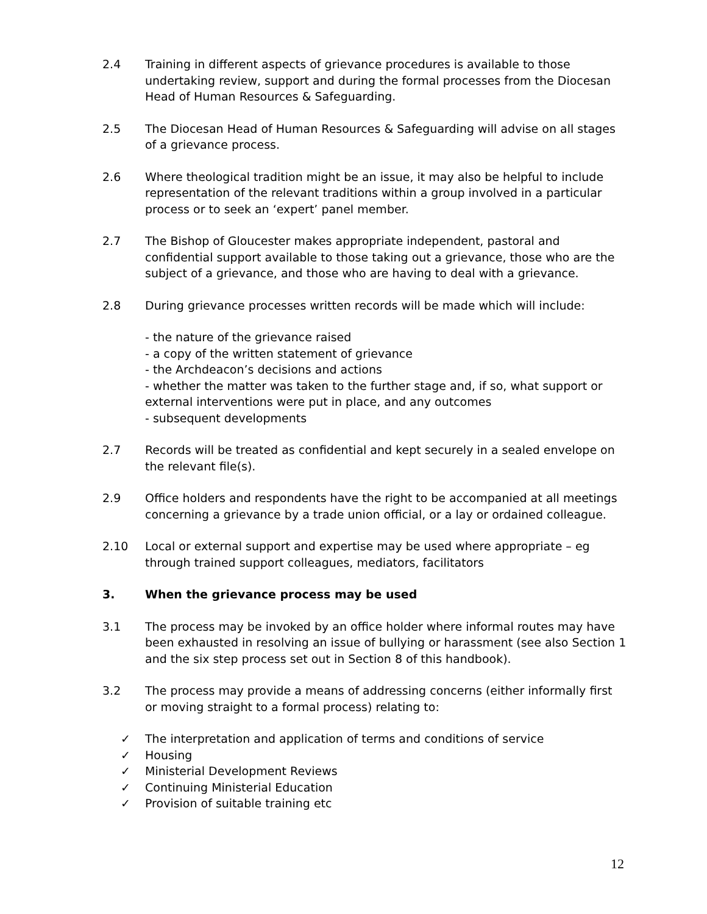2.4 Training in different aspects of grievance procedures is available to those undertaking review, support and during the formal processes from the Diocesan Head of Human Resources & Safeguarding.
2.5 The Diocesan Head of Human Resources & Safeguarding will advise on all stages of a grievance process.
2.6 Where theological tradition might be an issue, it may also be helpful to include representation of the relevant traditions within a group involved in a particular process or to seek an ‘expert’ panel member.
2.7 The Bishop of Gloucester makes appropriate independent, pastoral and confidential support available to those taking out a grievance, those who are the subject of a grievance, and those who are having to deal with a grievance.
2.8 During grievance processes written records will be made which will include:
- the nature of the grievance raised
- a copy of the written statement of grievance
- the Archdeacon’s decisions and actions
- whether the matter was taken to the further stage and, if so, what support or external interventions were put in place, and any outcomes
- subsequent developments
2.7 Records will be treated as confidential and kept securely in a sealed envelope on the relevant file(s).
2.9 Office holders and respondents have the right to be accompanied at all meetings concerning a grievance by a trade union official, or a lay or ordained colleague.
2.10 Local or external support and expertise may be used where appropriate – eg through trained support colleagues, mediators, facilitators
3. When the grievance process may be used
3.1 The process may be invoked by an office holder where informal routes may have been exhausted in resolving an issue of bullying or harassment (see also Section 1 and the six step process set out in Section 8 of this handbook).
3.2 The process may provide a means of addressing concerns (either informally first or moving straight to a formal process) relating to:
✓ The interpretation and application of terms and conditions of service
✓ Housing
✓ Ministerial Development Reviews
✓ Continuing Ministerial Education
✓ Provision of suitable training etc
12